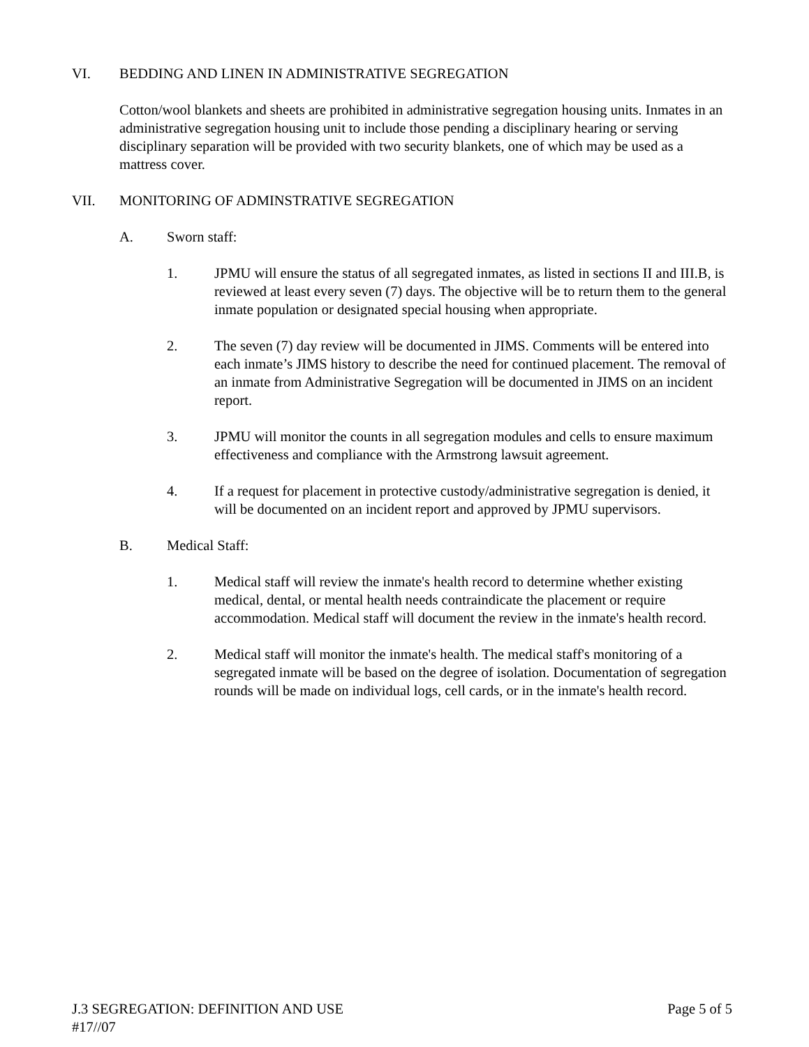VI. BEDDING AND LINEN IN ADMINISTRATIVE SEGREGATION
Cotton/wool blankets and sheets are prohibited in administrative segregation housing units. Inmates in an administrative segregation housing unit to include those pending a disciplinary hearing or serving disciplinary separation will be provided with two security blankets, one of which may be used as a mattress cover.
VII. MONITORING OF ADMINSTRATIVE SEGREGATION
A. Sworn staff:
1. JPMU will ensure the status of all segregated inmates, as listed in sections II and III.B, is reviewed at least every seven (7) days. The objective will be to return them to the general inmate population or designated special housing when appropriate.
2. The seven (7) day review will be documented in JIMS. Comments will be entered into each inmate’s JIMS history to describe the need for continued placement. The removal of an inmate from Administrative Segregation will be documented in JIMS on an incident report.
3. JPMU will monitor the counts in all segregation modules and cells to ensure maximum effectiveness and compliance with the Armstrong lawsuit agreement.
4. If a request for placement in protective custody/administrative segregation is denied, it will be documented on an incident report and approved by JPMU supervisors.
B. Medical Staff:
1. Medical staff will review the inmate's health record to determine whether existing medical, dental, or mental health needs contraindicate the placement or require accommodation. Medical staff will document the review in the inmate's health record.
2. Medical staff will monitor the inmate's health. The medical staff's monitoring of a segregated inmate will be based on the degree of isolation. Documentation of segregation rounds will be made on individual logs, cell cards, or in the inmate's health record.
J.3 SEGREGATION: DEFINITION AND USE Page 5 of 5
#17//07